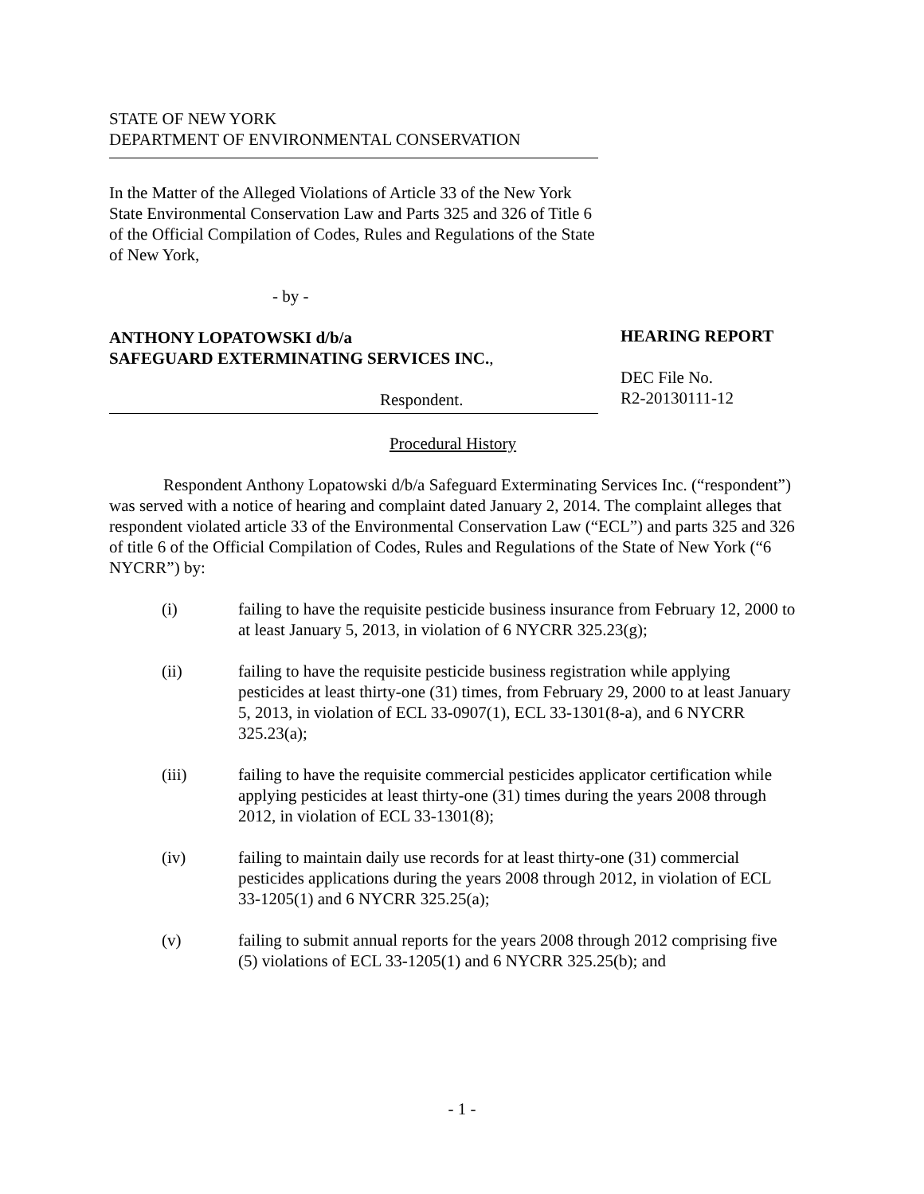STATE OF NEW YORK
DEPARTMENT OF ENVIRONMENTAL CONSERVATION
In the Matter of the Alleged Violations of Article 33 of the New York State Environmental Conservation Law and Parts 325 and 326 of Title 6 of the Official Compilation of Codes, Rules and Regulations of the State of New York,
- by -
ANTHONY LOPATOWSKI d/b/a
SAFEGUARD EXTERMINATING SERVICES INC.,
Respondent.
HEARING REPORT
DEC File No.
R2-20130111-12
Procedural History
Respondent Anthony Lopatowski d/b/a Safeguard Exterminating Services Inc. (“respondent”) was served with a notice of hearing and complaint dated January 2, 2014. The complaint alleges that respondent violated article 33 of the Environmental Conservation Law (“ECL”) and parts 325 and 326 of title 6 of the Official Compilation of Codes, Rules and Regulations of the State of New York (“6 NYCRR”) by:
(i) failing to have the requisite pesticide business insurance from February 12, 2000 to at least January 5, 2013, in violation of 6 NYCRR 325.23(g);
(ii) failing to have the requisite pesticide business registration while applying pesticides at least thirty-one (31) times, from February 29, 2000 to at least January 5, 2013, in violation of ECL 33-0907(1), ECL 33-1301(8-a), and 6 NYCRR 325.23(a);
(iii) failing to have the requisite commercial pesticides applicator certification while applying pesticides at least thirty-one (31) times during the years 2008 through 2012, in violation of ECL 33-1301(8);
(iv) failing to maintain daily use records for at least thirty-one (31) commercial pesticides applications during the years 2008 through 2012, in violation of ECL 33-1205(1) and 6 NYCRR 325.25(a);
(v) failing to submit annual reports for the years 2008 through 2012 comprising five (5) violations of ECL 33-1205(1) and 6 NYCRR 325.25(b); and
- 1 -